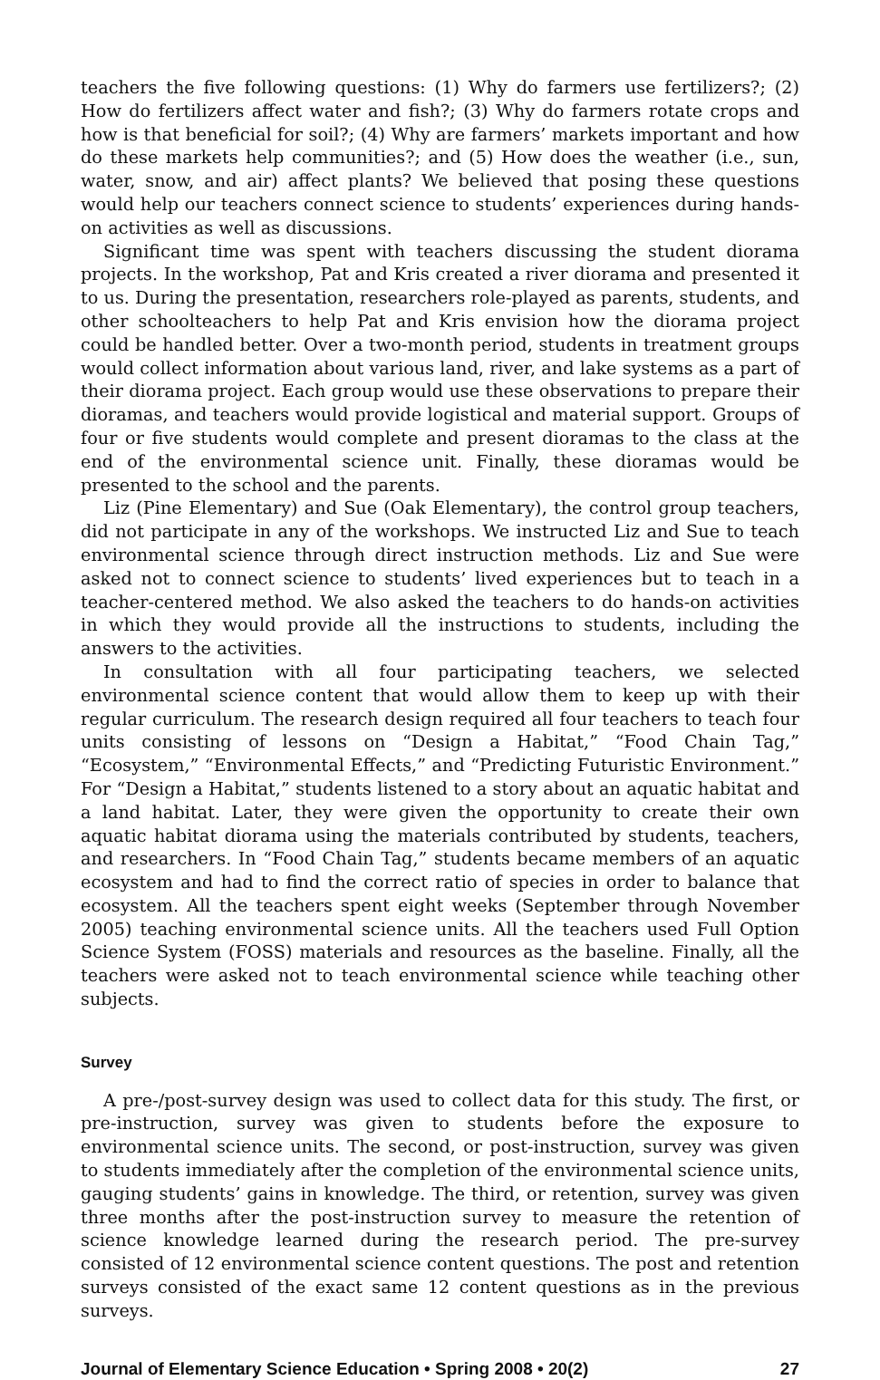teachers the five following questions: (1) Why do farmers use fertilizers?; (2) How do fertilizers affect water and fish?; (3) Why do farmers rotate crops and how is that beneficial for soil?; (4) Why are farmers’ markets important and how do these markets help communities?; and (5) How does the weather (i.e., sun, water, snow, and air) affect plants? We believed that posing these questions would help our teachers connect science to students’ experiences during hands-on activities as well as discussions.
Significant time was spent with teachers discussing the student diorama projects. In the workshop, Pat and Kris created a river diorama and presented it to us. During the presentation, researchers role-played as parents, students, and other schoolteachers to help Pat and Kris envision how the diorama project could be handled better. Over a two-month period, students in treatment groups would collect information about various land, river, and lake systems as a part of their diorama project. Each group would use these observations to prepare their dioramas, and teachers would provide logistical and material support. Groups of four or five students would complete and present dioramas to the class at the end of the environmental science unit. Finally, these dioramas would be presented to the school and the parents.
Liz (Pine Elementary) and Sue (Oak Elementary), the control group teachers, did not participate in any of the workshops. We instructed Liz and Sue to teach environmental science through direct instruction methods. Liz and Sue were asked not to connect science to students’ lived experiences but to teach in a teacher-centered method. We also asked the teachers to do hands-on activities in which they would provide all the instructions to students, including the answers to the activities.
In consultation with all four participating teachers, we selected environmental science content that would allow them to keep up with their regular curriculum. The research design required all four teachers to teach four units consisting of lessons on “Design a Habitat,” “Food Chain Tag,” “Ecosystem,” “Environmental Effects,” and “Predicting Futuristic Environment.” For “Design a Habitat,” students listened to a story about an aquatic habitat and a land habitat. Later, they were given the opportunity to create their own aquatic habitat diorama using the materials contributed by students, teachers, and researchers. In “Food Chain Tag,” students became members of an aquatic ecosystem and had to find the correct ratio of species in order to balance that ecosystem. All the teachers spent eight weeks (September through November 2005) teaching environmental science units. All the teachers used Full Option Science System (FOSS) materials and resources as the baseline. Finally, all the teachers were asked not to teach environmental science while teaching other subjects.
Survey
A pre-/post-survey design was used to collect data for this study. The first, or pre-instruction, survey was given to students before the exposure to environmental science units. The second, or post-instruction, survey was given to students immediately after the completion of the environmental science units, gauging students’ gains in knowledge. The third, or retention, survey was given three months after the post-instruction survey to measure the retention of science knowledge learned during the research period. The pre-survey consisted of 12 environmental science content questions. The post and retention surveys consisted of the exact same 12 content questions as in the previous surveys.
Journal of Elementary Science Education • Spring 2008 • 20(2) 27